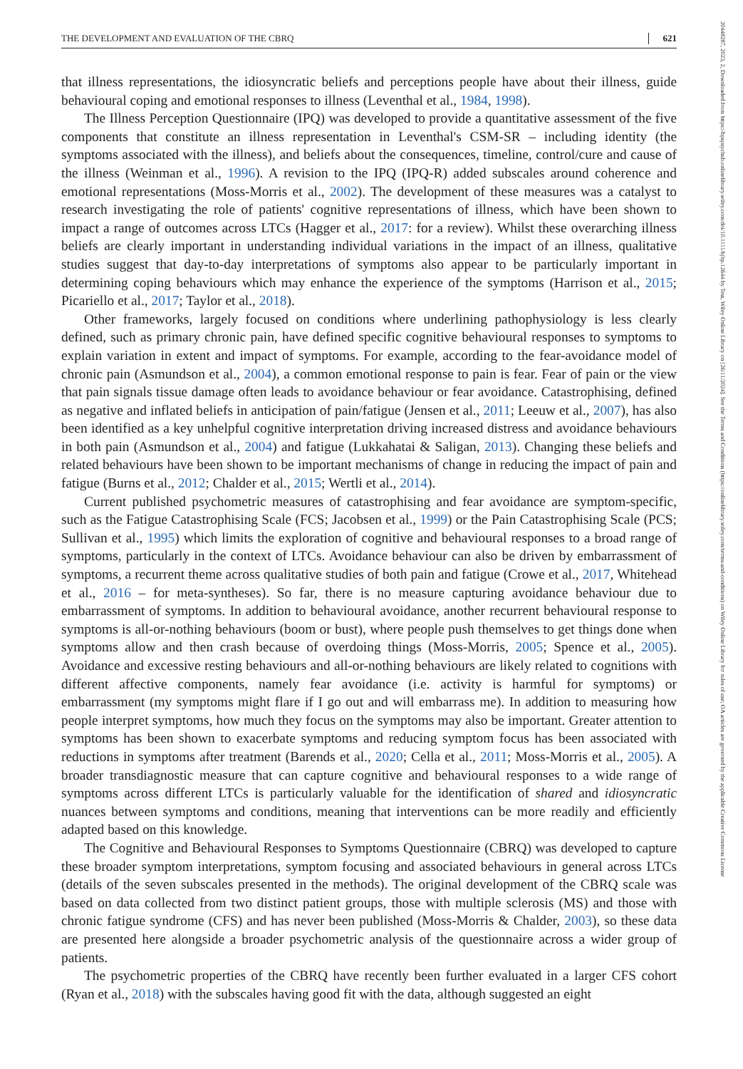THE DEVELOPMENT AND EVALUATION OF THE CBRQ 621
that illness representations, the idiosyncratic beliefs and perceptions people have about their illness, guide behavioural coping and emotional responses to illness (Leventhal et al., 1984, 1998).
The Illness Perception Questionnaire (IPQ) was developed to provide a quantitative assessment of the five components that constitute an illness representation in Leventhal's CSM-SR – including identity (the symptoms associated with the illness), and beliefs about the consequences, timeline, control/cure and cause of the illness (Weinman et al., 1996). A revision to the IPQ (IPQ-R) added subscales around coherence and emotional representations (Moss-Morris et al., 2002). The development of these measures was a catalyst to research investigating the role of patients' cognitive representations of illness, which have been shown to impact a range of outcomes across LTCs (Hagger et al., 2017: for a review). Whilst these overarching illness beliefs are clearly important in understanding individual variations in the impact of an illness, qualitative studies suggest that day-to-day interpretations of symptoms also appear to be particularly important in determining coping behaviours which may enhance the experience of the symptoms (Harrison et al., 2015; Picariello et al., 2017; Taylor et al., 2018).
Other frameworks, largely focused on conditions where underlining pathophysiology is less clearly defined, such as primary chronic pain, have defined specific cognitive behavioural responses to symptoms to explain variation in extent and impact of symptoms. For example, according to the fear-avoidance model of chronic pain (Asmundson et al., 2004), a common emotional response to pain is fear. Fear of pain or the view that pain signals tissue damage often leads to avoidance behaviour or fear avoidance. Catastrophising, defined as negative and inflated beliefs in anticipation of pain/fatigue (Jensen et al., 2011; Leeuw et al., 2007), has also been identified as a key unhelpful cognitive interpretation driving increased distress and avoidance behaviours in both pain (Asmundson et al., 2004) and fatigue (Lukkahatai & Saligan, 2013). Changing these beliefs and related behaviours have been shown to be important mechanisms of change in reducing the impact of pain and fatigue (Burns et al., 2012; Chalder et al., 2015; Wertli et al., 2014).
Current published psychometric measures of catastrophising and fear avoidance are symptom-specific, such as the Fatigue Catastrophising Scale (FCS; Jacobsen et al., 1999) or the Pain Catastrophising Scale (PCS; Sullivan et al., 1995) which limits the exploration of cognitive and behavioural responses to a broad range of symptoms, particularly in the context of LTCs. Avoidance behaviour can also be driven by embarrassment of symptoms, a recurrent theme across qualitative studies of both pain and fatigue (Crowe et al., 2017, Whitehead et al., 2016 – for meta-syntheses). So far, there is no measure capturing avoidance behaviour due to embarrassment of symptoms. In addition to behavioural avoidance, another recurrent behavioural response to symptoms is all-or-nothing behaviours (boom or bust), where people push themselves to get things done when symptoms allow and then crash because of overdoing things (Moss-Morris, 2005; Spence et al., 2005). Avoidance and excessive resting behaviours and all-or-nothing behaviours are likely related to cognitions with different affective components, namely fear avoidance (i.e. activity is harmful for symptoms) or embarrassment (my symptoms might flare if I go out and will embarrass me). In addition to measuring how people interpret symptoms, how much they focus on the symptoms may also be important. Greater attention to symptoms has been shown to exacerbate symptoms and reducing symptom focus has been associated with reductions in symptoms after treatment (Barends et al., 2020; Cella et al., 2011; Moss-Morris et al., 2005). A broader transdiagnostic measure that can capture cognitive and behavioural responses to a wide range of symptoms across different LTCs is particularly valuable for the identification of shared and idiosyncratic nuances between symptoms and conditions, meaning that interventions can be more readily and efficiently adapted based on this knowledge.
The Cognitive and Behavioural Responses to Symptoms Questionnaire (CBRQ) was developed to capture these broader symptom interpretations, symptom focusing and associated behaviours in general across LTCs (details of the seven subscales presented in the methods). The original development of the CBRQ scale was based on data collected from two distinct patient groups, those with multiple sclerosis (MS) and those with chronic fatigue syndrome (CFS) and has never been published (Moss-Morris & Chalder, 2003), so these data are presented here alongside a broader psychometric analysis of the questionnaire across a wider group of patients.
The psychometric properties of the CBRQ have recently been further evaluated in a larger CFS cohort (Ryan et al., 2018) with the subscales having good fit with the data, although suggested an eight
20448287, 2023, 2, Downloaded from https://bpspsychub.onlinelibrary.wiley.com/doi/10.1111/bjhp.12644 by Test, Wiley Online Library on [26/11/2024]. See the Terms and Conditions (https://onlinelibrary.wiley.com/terms-and-conditions) on Wiley Online Library for rules of use; OA articles are governed by the applicable Creative Commons License